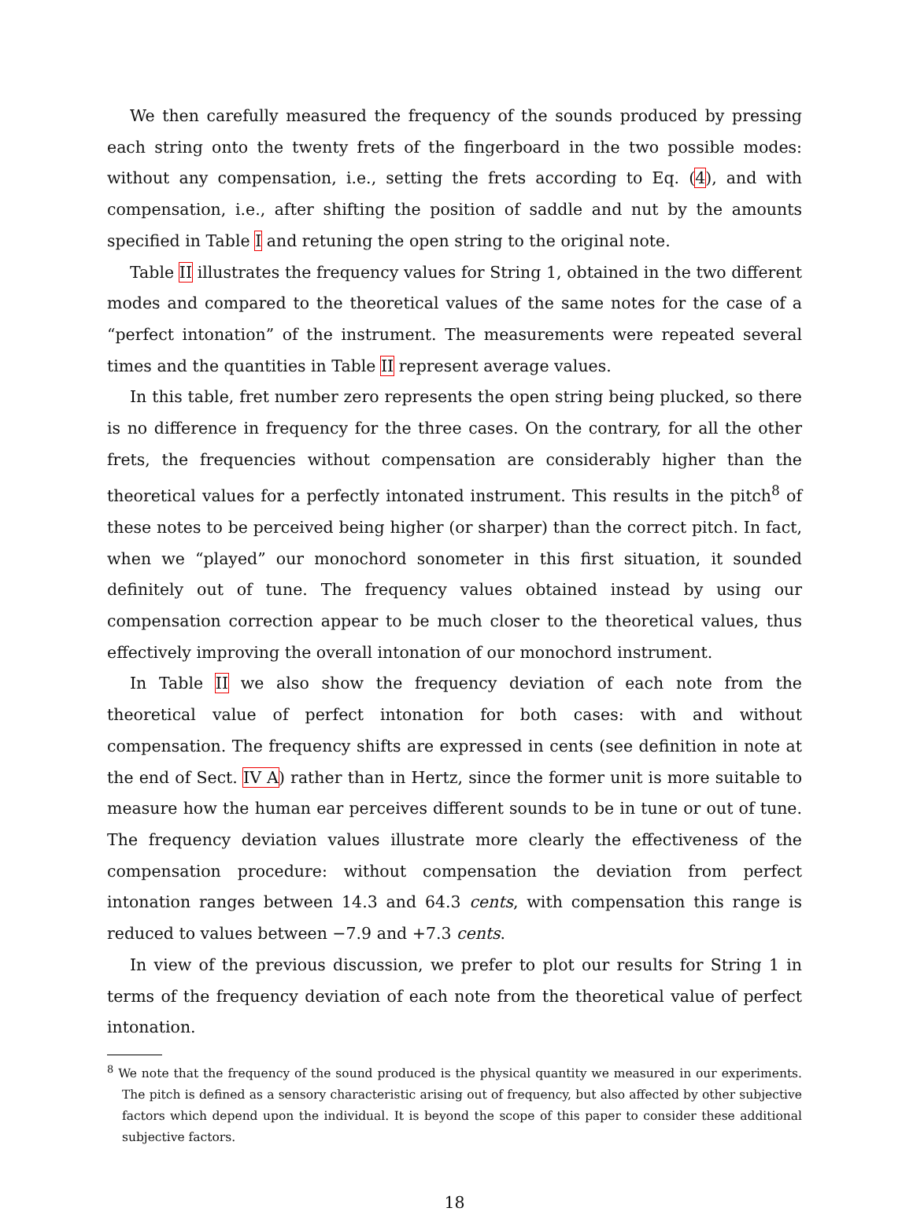We then carefully measured the frequency of the sounds produced by pressing each string onto the twenty frets of the fingerboard in the two possible modes: without any compensation, i.e., setting the frets according to Eq. (4), and with compensation, i.e., after shifting the position of saddle and nut by the amounts specified in Table I and retuning the open string to the original note.
Table II illustrates the frequency values for String 1, obtained in the two different modes and compared to the theoretical values of the same notes for the case of a “perfect intonation” of the instrument. The measurements were repeated several times and the quantities in Table II represent average values.
In this table, fret number zero represents the open string being plucked, so there is no difference in frequency for the three cases. On the contrary, for all the other frets, the frequencies without compensation are considerably higher than the theoretical values for a perfectly intonated instrument. This results in the pitch<sup>8</sup> of these notes to be perceived being higher (or sharper) than the correct pitch. In fact, when we “played” our monochord sonometer in this first situation, it sounded definitely out of tune. The frequency values obtained instead by using our compensation correction appear to be much closer to the theoretical values, thus effectively improving the overall intonation of our monochord instrument.
In Table II we also show the frequency deviation of each note from the theoretical value of perfect intonation for both cases: with and without compensation. The frequency shifts are expressed in cents (see definition in note at the end of Sect. IV A) rather than in Hertz, since the former unit is more suitable to measure how the human ear perceives different sounds to be in tune or out of tune. The frequency deviation values illustrate more clearly the effectiveness of the compensation procedure: without compensation the deviation from perfect intonation ranges between 14.3 and 64.3 cents, with compensation this range is reduced to values between −7.9 and +7.3 cents.
In view of the previous discussion, we prefer to plot our results for String 1 in terms of the frequency deviation of each note from the theoretical value of perfect intonation.
<sup>8</sup> We note that the frequency of the sound produced is the physical quantity we measured in our experiments. The pitch is defined as a sensory characteristic arising out of frequency, but also affected by other subjective factors which depend upon the individual. It is beyond the scope of this paper to consider these additional subjective factors.
18